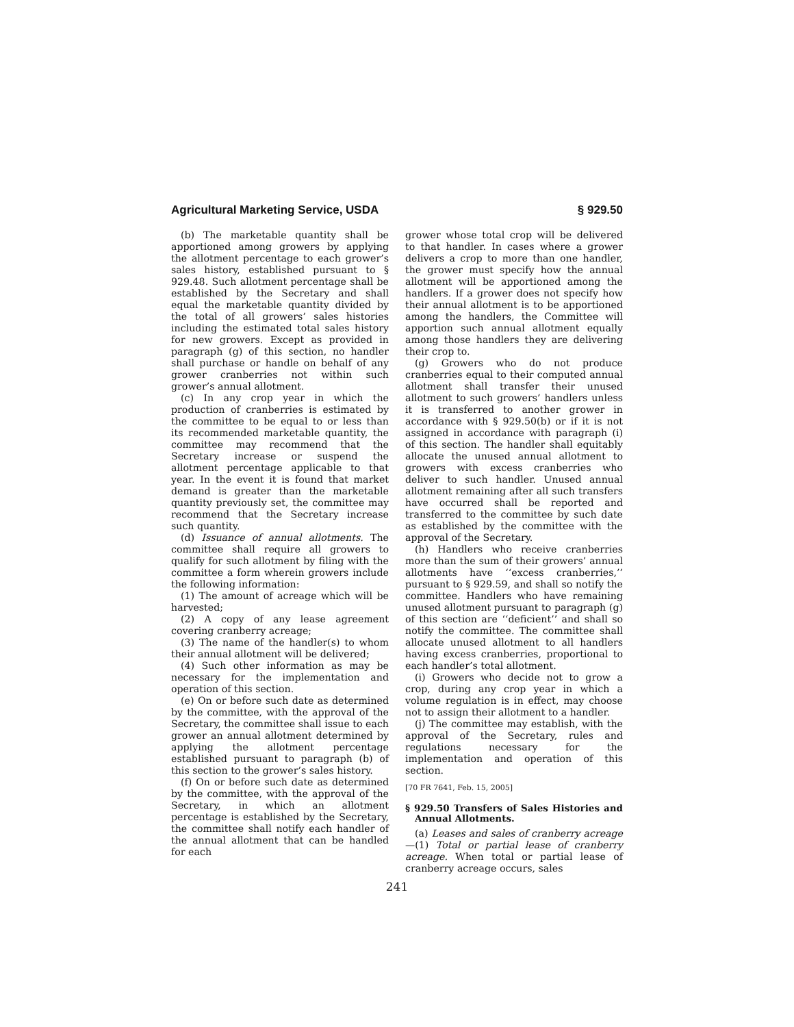Agricultural Marketing Service, USDA § 929.50
(b) The marketable quantity shall be apportioned among growers by applying the allotment percentage to each grower’s sales history, established pursuant to § 929.48. Such allotment percentage shall be established by the Secretary and shall equal the marketable quantity divided by the total of all growers’ sales histories including the estimated total sales history for new growers. Except as provided in paragraph (g) of this section, no handler shall purchase or handle on behalf of any grower cranberries not within such grower’s annual allotment.
(c) In any crop year in which the production of cranberries is estimated by the committee to be equal to or less than its recommended marketable quantity, the committee may recommend that the Secretary increase or suspend the allotment percentage applicable to that year. In the event it is found that market demand is greater than the marketable quantity previously set, the committee may recommend that the Secretary increase such quantity.
(d) Issuance of annual allotments. The committee shall require all growers to qualify for such allotment by filing with the committee a form wherein growers include the following information:
(1) The amount of acreage which will be harvested;
(2) A copy of any lease agreement covering cranberry acreage;
(3) The name of the handler(s) to whom their annual allotment will be delivered;
(4) Such other information as may be necessary for the implementation and operation of this section.
(e) On or before such date as determined by the committee, with the approval of the Secretary, the committee shall issue to each grower an annual allotment determined by applying the allotment percentage established pursuant to paragraph (b) of this section to the grower’s sales history.
(f) On or before such date as determined by the committee, with the approval of the Secretary, in which an allotment percentage is established by the Secretary, the committee shall notify each handler of the annual allotment that can be handled for each
grower whose total crop will be delivered to that handler. In cases where a grower delivers a crop to more than one handler, the grower must specify how the annual allotment will be apportioned among the handlers. If a grower does not specify how their annual allotment is to be apportioned among the handlers, the Committee will apportion such annual allotment equally among those handlers they are delivering their crop to.
(g) Growers who do not produce cranberries equal to their computed annual allotment shall transfer their unused allotment to such growers’ handlers unless it is transferred to another grower in accordance with § 929.50(b) or if it is not assigned in accordance with paragraph (i) of this section. The handler shall equitably allocate the unused annual allotment to growers with excess cranberries who deliver to such handler. Unused annual allotment remaining after all such transfers have occurred shall be reported and transferred to the committee by such date as established by the committee with the approval of the Secretary.
(h) Handlers who receive cranberries more than the sum of their growers’ annual allotments have ‘‘excess cranberries,’’ pursuant to § 929.59, and shall so notify the committee. Handlers who have remaining unused allotment pursuant to paragraph (g) of this section are ‘‘deficient’’ and shall so notify the committee. The committee shall allocate unused allotment to all handlers having excess cranberries, proportional to each handler’s total allotment.
(i) Growers who decide not to grow a crop, during any crop year in which a volume regulation is in effect, may choose not to assign their allotment to a handler.
(j) The committee may establish, with the approval of the Secretary, rules and regulations necessary for the implementation and operation of this section.
[70 FR 7641, Feb. 15, 2005]
§ 929.50 Transfers of Sales Histories and Annual Allotments.
(a) Leases and sales of cranberry acreage—(1) Total or partial lease of cranberry acreage. When total or partial lease of cranberry acreage occurs, sales
241